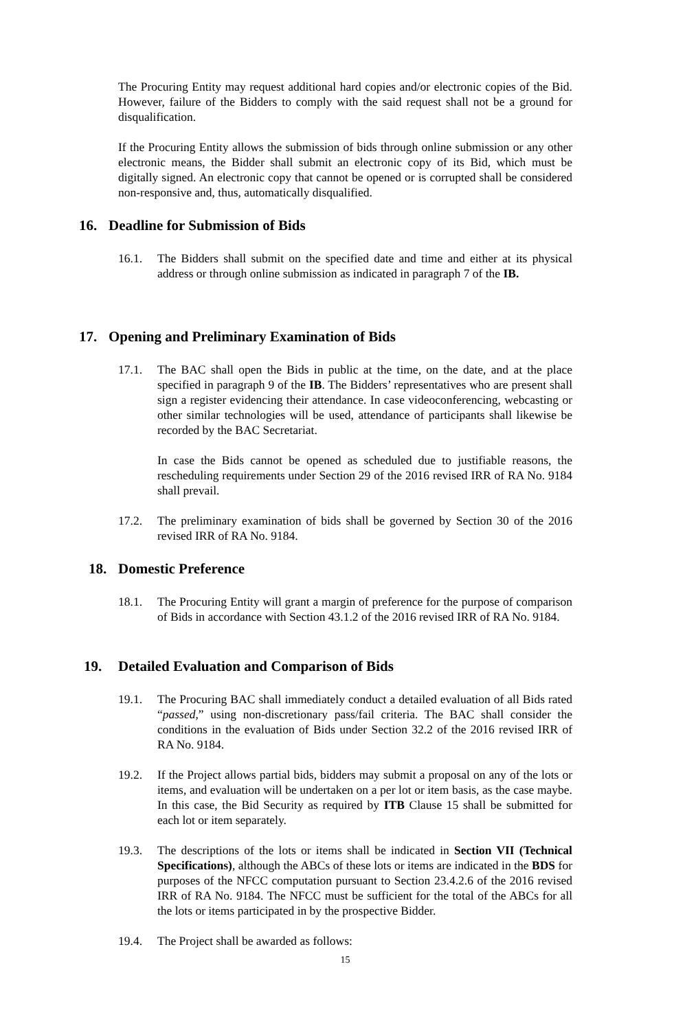The Procuring Entity may request additional hard copies and/or electronic copies of the Bid. However, failure of the Bidders to comply with the said request shall not be a ground for disqualification.
If the Procuring Entity allows the submission of bids through online submission or any other electronic means, the Bidder shall submit an electronic copy of its Bid, which must be digitally signed. An electronic copy that cannot be opened or is corrupted shall be considered non-responsive and, thus, automatically disqualified.
16. Deadline for Submission of Bids
16.1. The Bidders shall submit on the specified date and time and either at its physical address or through online submission as indicated in paragraph 7 of the IB.
17. Opening and Preliminary Examination of Bids
17.1. The BAC shall open the Bids in public at the time, on the date, and at the place specified in paragraph 9 of the IB. The Bidders’ representatives who are present shall sign a register evidencing their attendance. In case videoconferencing, webcasting or other similar technologies will be used, attendance of participants shall likewise be recorded by the BAC Secretariat.
In case the Bids cannot be opened as scheduled due to justifiable reasons, the rescheduling requirements under Section 29 of the 2016 revised IRR of RA No. 9184 shall prevail.
17.2. The preliminary examination of bids shall be governed by Section 30 of the 2016 revised IRR of RA No. 9184.
18. Domestic Preference
18.1. The Procuring Entity will grant a margin of preference for the purpose of comparison of Bids in accordance with Section 43.1.2 of the 2016 revised IRR of RA No. 9184.
19. Detailed Evaluation and Comparison of Bids
19.1. The Procuring BAC shall immediately conduct a detailed evaluation of all Bids rated “passed,” using non-discretionary pass/fail criteria. The BAC shall consider the conditions in the evaluation of Bids under Section 32.2 of the 2016 revised IRR of RA No. 9184.
19.2. If the Project allows partial bids, bidders may submit a proposal on any of the lots or items, and evaluation will be undertaken on a per lot or item basis, as the case maybe. In this case, the Bid Security as required by ITB Clause 15 shall be submitted for each lot or item separately.
19.3. The descriptions of the lots or items shall be indicated in Section VII (Technical Specifications), although the ABCs of these lots or items are indicated in the BDS for purposes of the NFCC computation pursuant to Section 23.4.2.6 of the 2016 revised IRR of RA No. 9184. The NFCC must be sufficient for the total of the ABCs for all the lots or items participated in by the prospective Bidder.
19.4. The Project shall be awarded as follows:
15